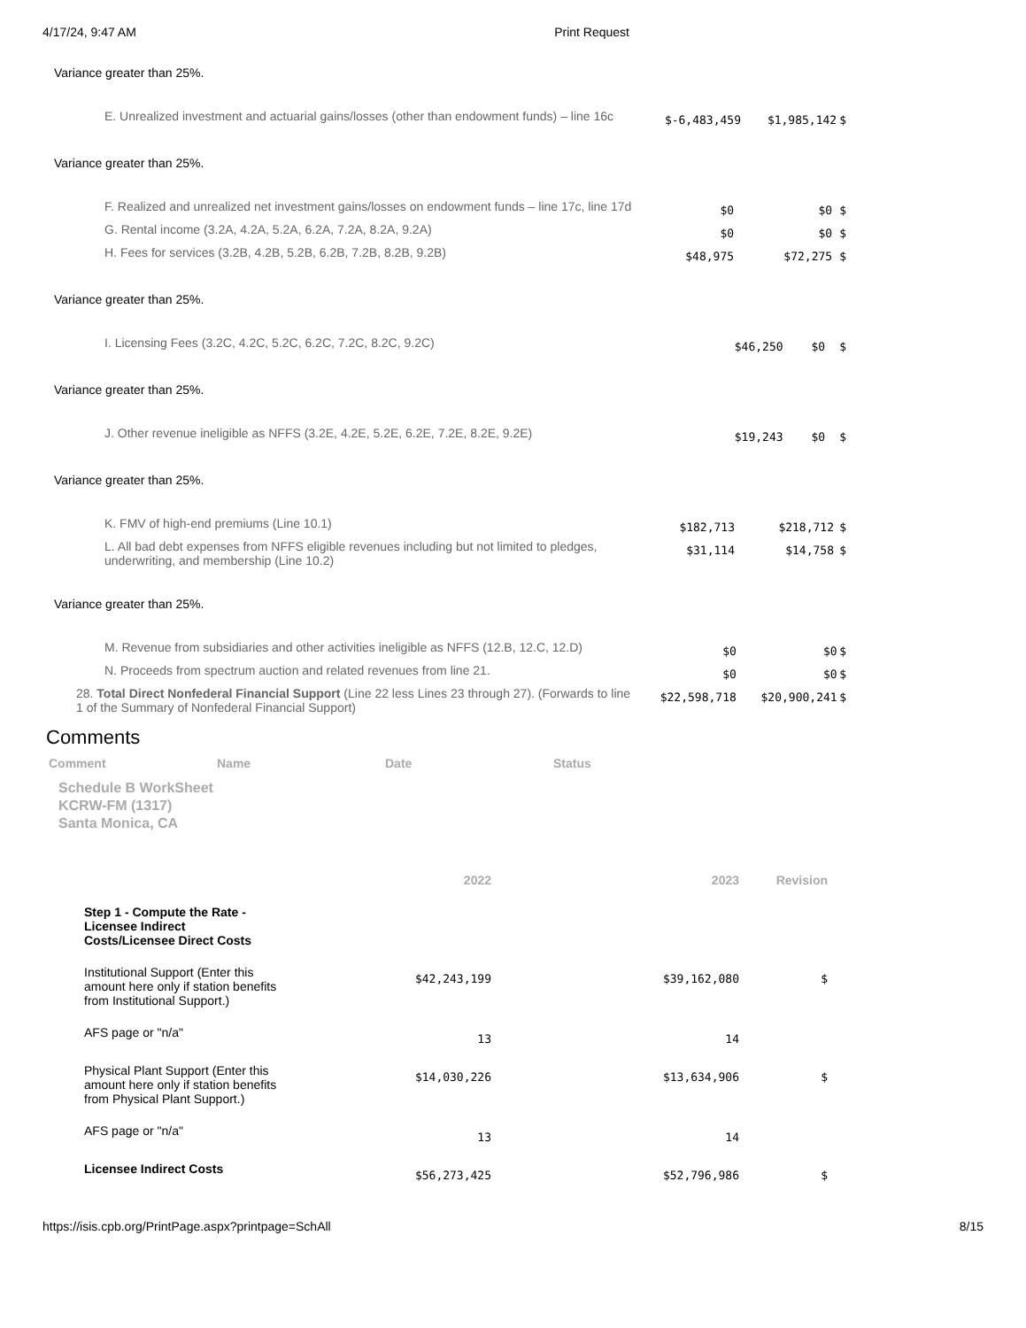4/17/24, 9:47 AM Print Request
Variance greater than 25%.
| E. Unrealized investment and actuarial gains/losses (other than endowment funds) – line 16c | $-6,483,459 | $1,985,142 | $ |
Variance greater than 25%.
| F. Realized and unrealized net investment gains/losses on endowment funds – line 17c, line 17d | $0 | $0 | $ |
| G. Rental income (3.2A, 4.2A, 5.2A, 6.2A, 7.2A, 8.2A, 9.2A) | $0 | $0 | $ |
| H. Fees for services (3.2B, 4.2B, 5.2B, 6.2B, 7.2B, 8.2B, 9.2B) | $48,975 | $72,275 | $ |
Variance greater than 25%.
| I. Licensing Fees (3.2C, 4.2C, 5.2C, 6.2C, 7.2C, 8.2C, 9.2C) | $46,250 | $0 | $ |
Variance greater than 25%.
| J. Other revenue ineligible as NFFS (3.2E, 4.2E, 5.2E, 6.2E, 7.2E, 8.2E, 9.2E) | $19,243 | $0 | $ |
Variance greater than 25%.
| K. FMV of high-end premiums (Line 10.1) | $182,713 | $218,712 | $ |
| L. All bad debt expenses from NFFS eligible revenues including but not limited to pledges, underwriting, and membership (Line 10.2) | $31,114 | $14,758 | $ |
Variance greater than 25%.
| M. Revenue from subsidiaries and other activities ineligible as NFFS (12.B, 12.C, 12.D) | $0 | $0 | $ |
| N. Proceeds from spectrum auction and related revenues from line 21. | $0 | $0 | $ |
| 28. Total Direct Nonfederal Financial Support (Line 22 less Lines 23 through 27). (Forwards to line 1 of the Summary of Nonfederal Financial Support) | $22,598,718 | $20,900,241 | $ |
Comments
Comment Name Date Status
Schedule B WorkSheet
KCRW-FM (1317)
Santa Monica, CA
| | 2022 | 2023 | Revision |
| --- | --- | --- | --- |
| Step 1 - Compute the Rate - Licensee Indirect Costs/Licensee Direct Costs | | | |
| Institutional Support (Enter this amount here only if station benefits from Institutional Support.) | $42,243,199 | $39,162,080 | $ |
| AFS page or "n/a" | 13 | 14 | |
| Physical Plant Support (Enter this amount here only if station benefits from Physical Plant Support.) | $14,030,226 | $13,634,906 | $ |
| AFS page or "n/a" | 13 | 14 | |
| Licensee Indirect Costs | $56,273,425 | $52,796,986 | $ |
https://isis.cpb.org/PrintPage.aspx?printpage=SchAll 8/15